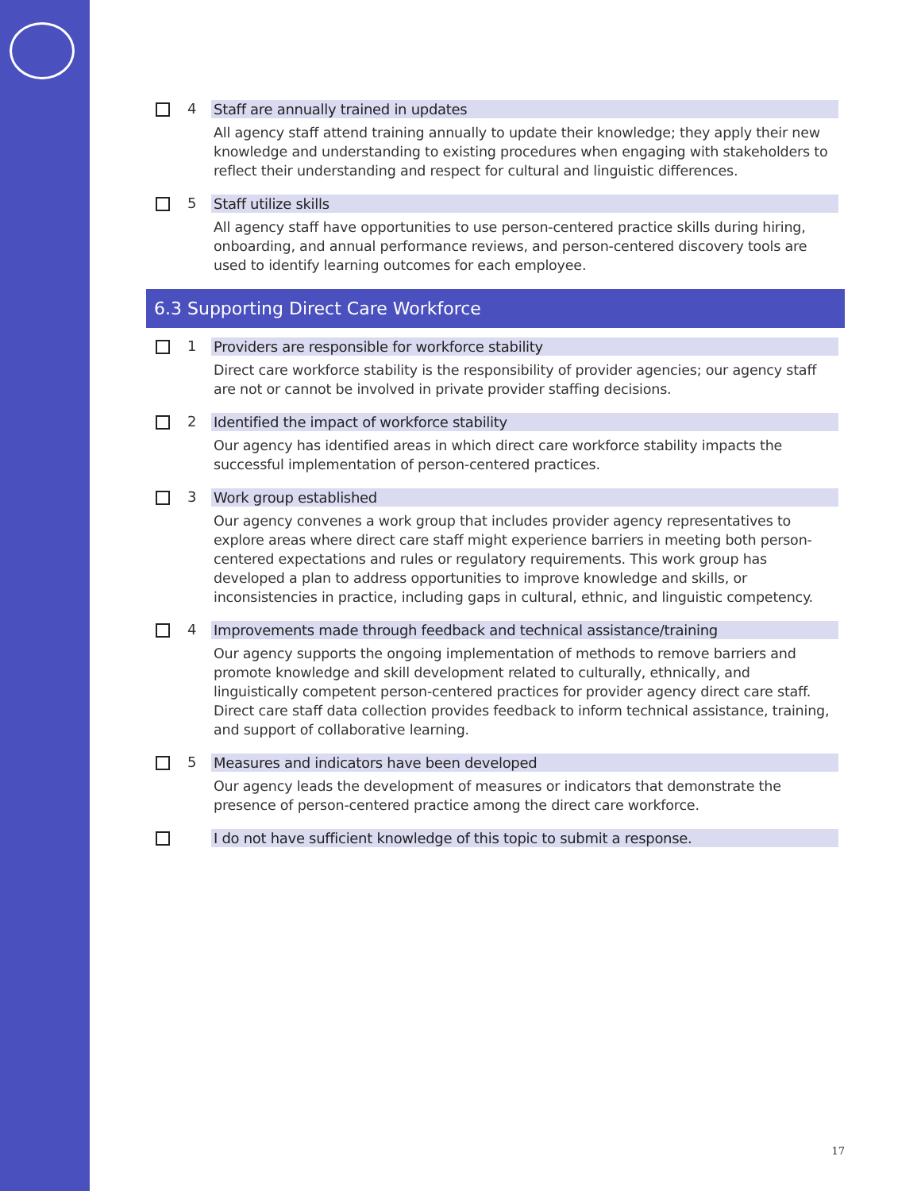4 Staff are annually trained in updates
All agency staff attend training annually to update their knowledge; they apply their new knowledge and understanding to existing procedures when engaging with stakeholders to reflect their understanding and respect for cultural and linguistic differences.
5 Staff utilize skills
All agency staff have opportunities to use person-centered practice skills during hiring, onboarding, and annual performance reviews, and person-centered discovery tools are used to identify learning outcomes for each employee.
6.3 Supporting Direct Care Workforce
1 Providers are responsible for workforce stability
Direct care workforce stability is the responsibility of provider agencies; our agency staff are not or cannot be involved in private provider staffing decisions.
2 Identified the impact of workforce stability
Our agency has identified areas in which direct care workforce stability impacts the successful implementation of person-centered practices.
3 Work group established
Our agency convenes a work group that includes provider agency representatives to explore areas where direct care staff might experience barriers in meeting both person-centered expectations and rules or regulatory requirements. This work group has developed a plan to address opportunities to improve knowledge and skills, or inconsistencies in practice, including gaps in cultural, ethnic, and linguistic competency.
4 Improvements made through feedback and technical assistance/training
Our agency supports the ongoing implementation of methods to remove barriers and promote knowledge and skill development related to culturally, ethnically, and linguistically competent person-centered practices for provider agency direct care staff. Direct care staff data collection provides feedback to inform technical assistance, training, and support of collaborative learning.
5 Measures and indicators have been developed
Our agency leads the development of measures or indicators that demonstrate the presence of person-centered practice among the direct care workforce.
I do not have sufficient knowledge of this topic to submit a response.
17